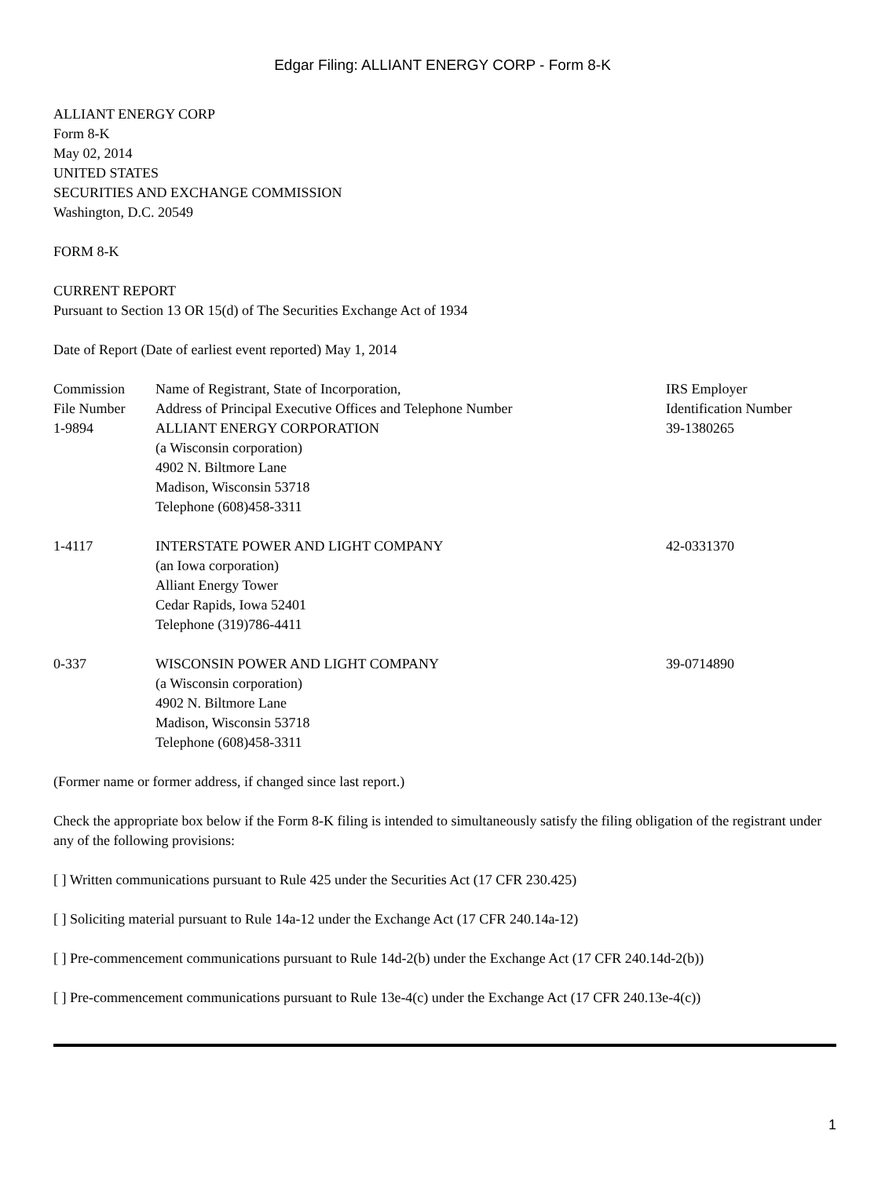Edgar Filing: ALLIANT ENERGY CORP - Form 8-K
ALLIANT ENERGY CORP
Form 8-K
May 02, 2014
UNITED STATES
SECURITIES AND EXCHANGE COMMISSION
Washington, D.C. 20549
FORM 8-K
CURRENT REPORT
Pursuant to Section 13 OR 15(d) of The Securities Exchange Act of 1934
Date of Report (Date of earliest event reported) May 1, 2014
| Commission File Number | Name of Registrant, State of Incorporation, Address of Principal Executive Offices and Telephone Number | IRS Employer Identification Number |
| 1-9894 | ALLIANT ENERGY CORPORATION (a Wisconsin corporation) 4902 N. Biltmore Lane Madison, Wisconsin 53718 Telephone (608)458-3311 | 39-1380265 |
| 1-4117 | INTERSTATE POWER AND LIGHT COMPANY (an Iowa corporation) Alliant Energy Tower Cedar Rapids, Iowa 52401 Telephone (319)786-4411 | 42-0331370 |
| 0-337 | WISCONSIN POWER AND LIGHT COMPANY (a Wisconsin corporation) 4902 N. Biltmore Lane Madison, Wisconsin 53718 Telephone (608)458-3311 | 39-0714890 |
(Former name or former address, if changed since last report.)
Check the appropriate box below if the Form 8-K filing is intended to simultaneously satisfy the filing obligation of the registrant under any of the following provisions:
[ ] Written communications pursuant to Rule 425 under the Securities Act (17 CFR 230.425)
[ ] Soliciting material pursuant to Rule 14a-12 under the Exchange Act (17 CFR 240.14a-12)
[ ] Pre-commencement communications pursuant to Rule 14d-2(b) under the Exchange Act (17 CFR 240.14d-2(b))
[ ] Pre-commencement communications pursuant to Rule 13e-4(c) under the Exchange Act (17 CFR 240.13e-4(c))
1